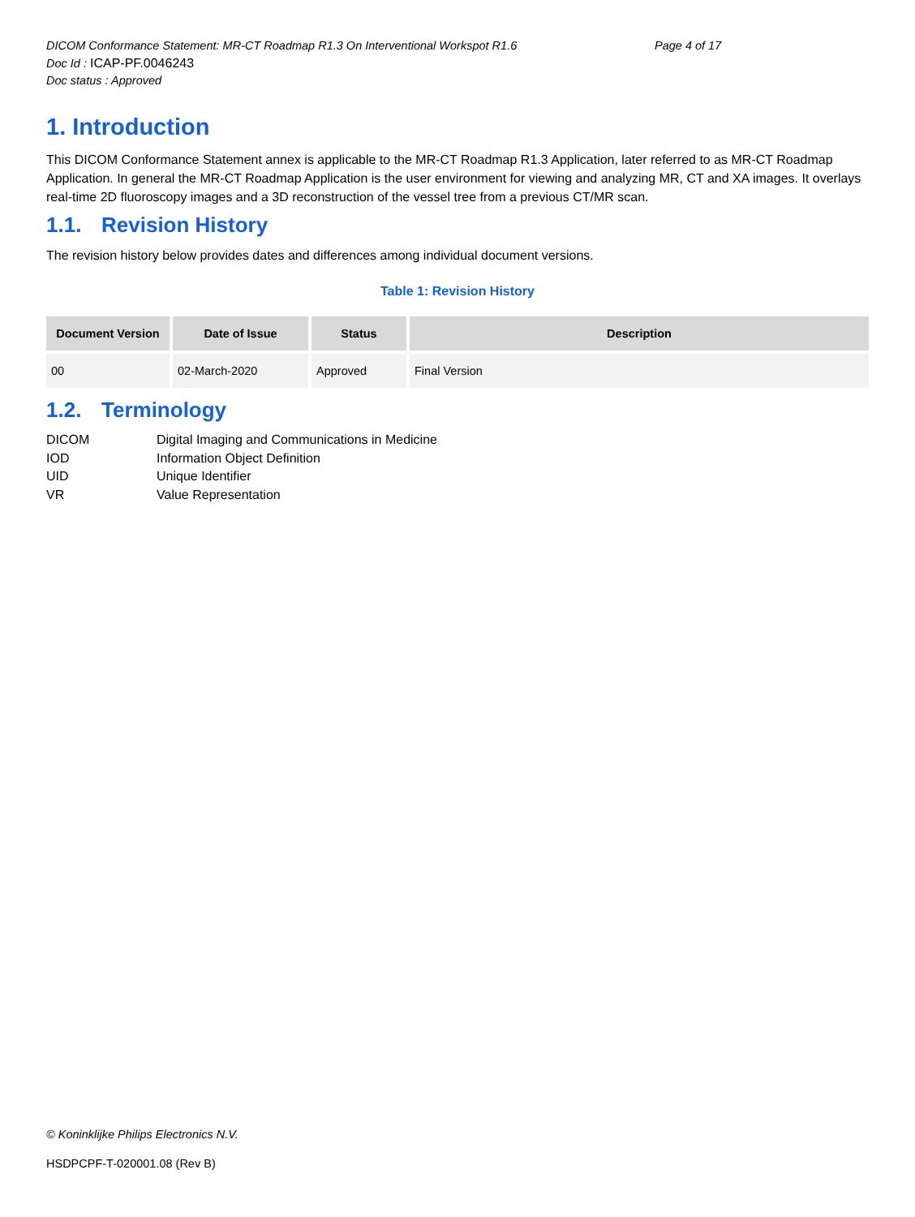DICOM Conformance Statement: MR-CT Roadmap R1.3 On Interventional Workspot R1.6 Page 4 of 17
Doc Id : ICAP-PF.0046243
Doc status : Approved
1. Introduction
This DICOM Conformance Statement annex is applicable to the MR-CT Roadmap R1.3 Application, later referred to as MR-CT Roadmap Application. In general the MR-CT Roadmap Application is the user environment for viewing and analyzing MR, CT and XA images. It overlays real-time 2D fluoroscopy images and a 3D reconstruction of the vessel tree from a previous CT/MR scan.
1.1. Revision History
The revision history below provides dates and differences among individual document versions.
Table 1: Revision History
| Document Version | Date of Issue | Status | Description |
| --- | --- | --- | --- |
| 00 | 02-March-2020 | Approved | Final Version |
1.2. Terminology
DICOM Digital Imaging and Communications in Medicine
IOD Information Object Definition
UID Unique Identifier
VR Value Representation
© Koninklijke Philips Electronics N.V.
HSDPCPF-T-020001.08 (Rev B)